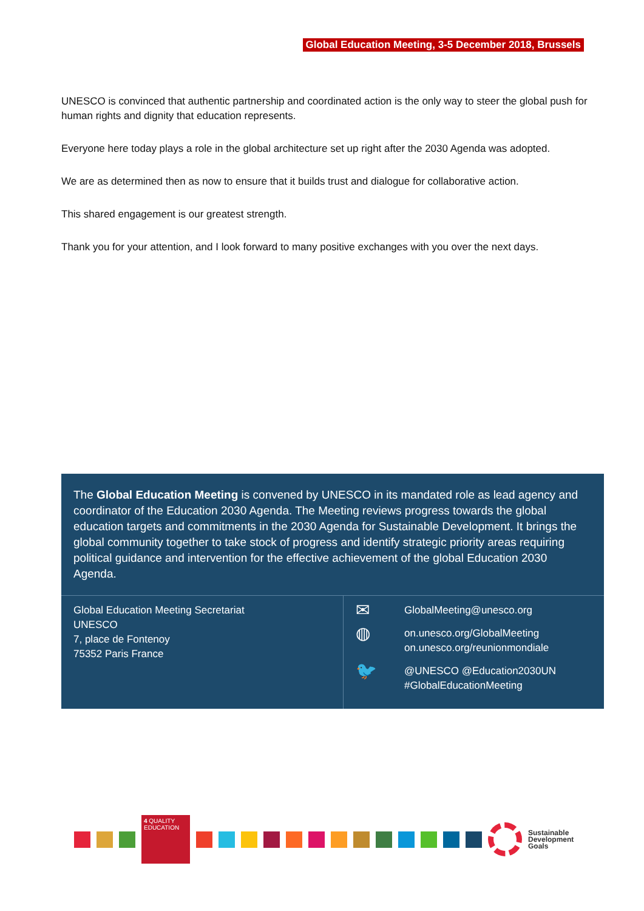Global Education Meeting, 3-5 December 2018, Brussels
UNESCO is convinced that authentic partnership and coordinated action is the only way to steer the global push for human rights and dignity that education represents.
Everyone here today plays a role in the global architecture set up right after the 2030 Agenda was adopted.
We are as determined then as now to ensure that it builds trust and dialogue for collaborative action.
This shared engagement is our greatest strength.
Thank you for your attention, and I look forward to many positive exchanges with you over the next days.
The Global Education Meeting is convened by UNESCO in its mandated role as lead agency and coordinator of the Education 2030 Agenda. The Meeting reviews progress towards the global education targets and commitments in the 2030 Agenda for Sustainable Development. It brings the global community together to take stock of progress and identify strategic priority areas requiring political guidance and intervention for the effective achievement of the global Education 2030 Agenda.
Global Education Meeting Secretariat
UNESCO
7, place de Fontenoy
75352 Paris France
✉
GlobalMeeting@unesco.org
◍
on.unesco.org/GlobalMeeting
on.unesco.org/reunionmondiale
🐦
@UNESCO @Education2030UN
#GlobalEducationMeeting
4 QUALITY EDUCATION
Sustainable
Development
Goals